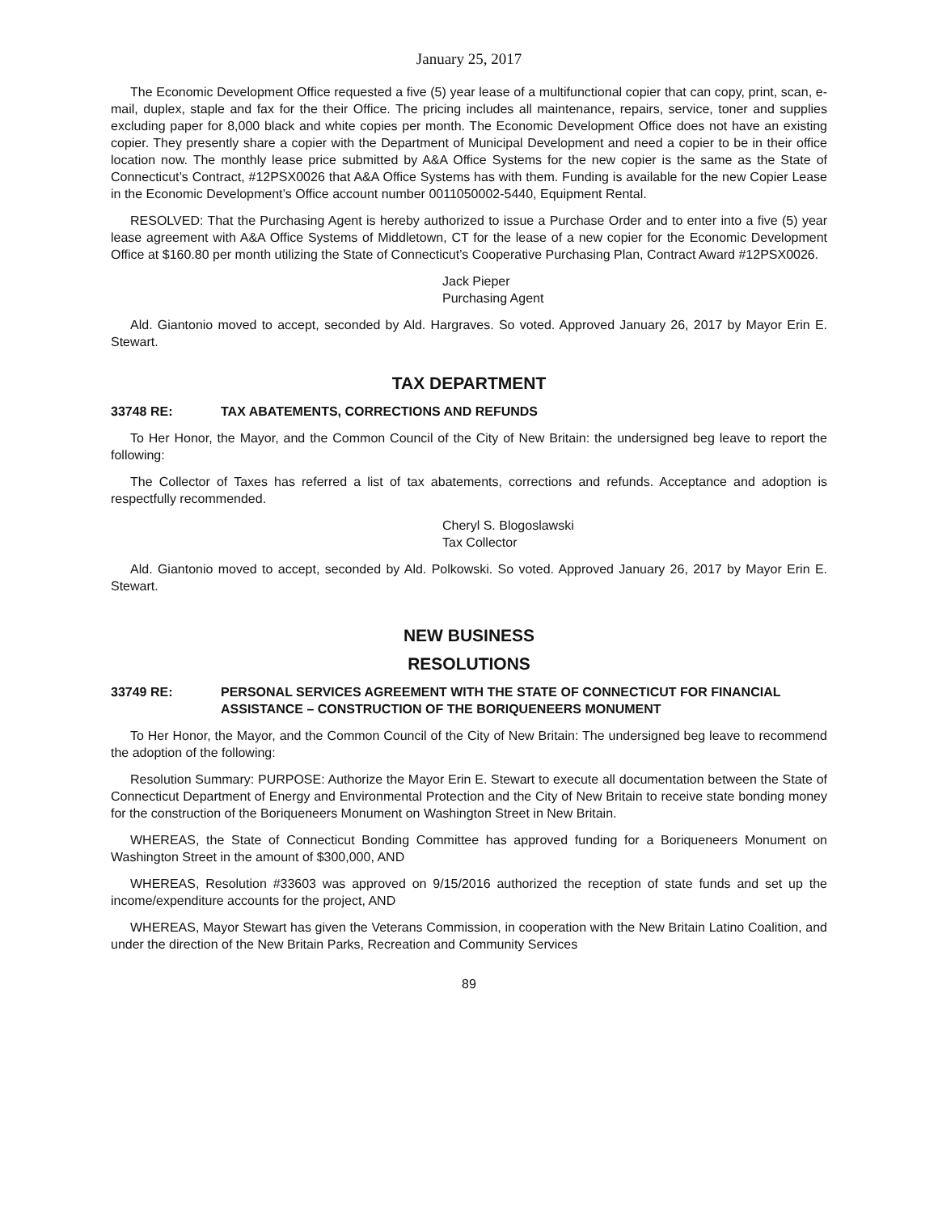January 25, 2017
The Economic Development Office requested a five (5) year lease of a multifunctional copier that can copy, print, scan, e-mail, duplex, staple and fax for the their Office. The pricing includes all maintenance, repairs, service, toner and supplies excluding paper for 8,000 black and white copies per month. The Economic Development Office does not have an existing copier. They presently share a copier with the Department of Municipal Development and need a copier to be in their office location now. The monthly lease price submitted by A&A Office Systems for the new copier is the same as the State of Connecticut’s Contract, #12PSX0026 that A&A Office Systems has with them. Funding is available for the new Copier Lease in the Economic Development’s Office account number 0011050002-5440, Equipment Rental.
RESOLVED: That the Purchasing Agent is hereby authorized to issue a Purchase Order and to enter into a five (5) year lease agreement with A&A Office Systems of Middletown, CT for the lease of a new copier for the Economic Development Office at $160.80 per month utilizing the State of Connecticut’s Cooperative Purchasing Plan, Contract Award #12PSX0026.
Jack Pieper
Purchasing Agent
Ald. Giantonio moved to accept, seconded by Ald. Hargraves. So voted. Approved January 26, 2017 by Mayor Erin E. Stewart.
TAX DEPARTMENT
33748 RE: TAX ABATEMENTS, CORRECTIONS AND REFUNDS
To Her Honor, the Mayor, and the Common Council of the City of New Britain: the undersigned beg leave to report the following:
The Collector of Taxes has referred a list of tax abatements, corrections and refunds. Acceptance and adoption is respectfully recommended.
Cheryl S. Blogoslawski
Tax Collector
Ald. Giantonio moved to accept, seconded by Ald. Polkowski. So voted. Approved January 26, 2017 by Mayor Erin E. Stewart.
NEW BUSINESS
RESOLUTIONS
33749 RE: PERSONAL SERVICES AGREEMENT WITH THE STATE OF CONNECTICUT FOR FINANCIAL ASSISTANCE – CONSTRUCTION OF THE BORIQUENEERS MONUMENT
To Her Honor, the Mayor, and the Common Council of the City of New Britain: The undersigned beg leave to recommend the adoption of the following:
Resolution Summary: PURPOSE: Authorize the Mayor Erin E. Stewart to execute all documentation between the State of Connecticut Department of Energy and Environmental Protection and the City of New Britain to receive state bonding money for the construction of the Boriqueneers Monument on Washington Street in New Britain.
WHEREAS, the State of Connecticut Bonding Committee has approved funding for a Boriqueneers Monument on Washington Street in the amount of $300,000, AND
WHEREAS, Resolution #33603 was approved on 9/15/2016 authorized the reception of state funds and set up the income/expenditure accounts for the project, AND
WHEREAS, Mayor Stewart has given the Veterans Commission, in cooperation with the New Britain Latino Coalition, and under the direction of the New Britain Parks, Recreation and Community Services
89